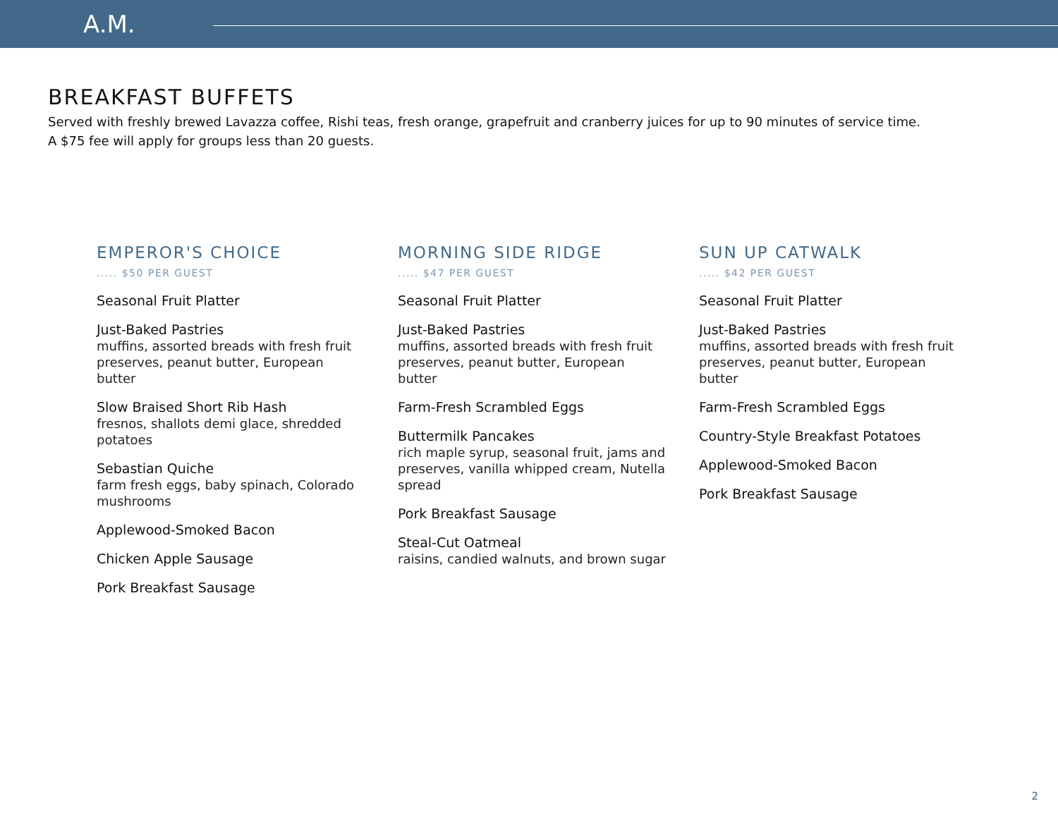A.M.
BREAKFAST BUFFETS
Served with freshly brewed Lavazza coffee, Rishi teas, fresh orange, grapefruit and cranberry juices for up to 90 minutes of service time.
A $75 fee will apply for groups less than 20 guests.
EMPEROR'S CHOICE
..... $50 PER GUEST
Seasonal Fruit Platter
Just-Baked Pastries
muffins, assorted breads with fresh fruit preserves, peanut butter, European butter
Slow Braised Short Rib Hash
fresnos, shallots demi glace, shredded potatoes
Sebastian Quiche
farm fresh eggs, baby spinach, Colorado mushrooms
Applewood-Smoked Bacon
Chicken Apple Sausage
Pork Breakfast Sausage
MORNING SIDE RIDGE
..... $47 PER GUEST
Seasonal Fruit Platter
Just-Baked Pastries
muffins, assorted breads with fresh fruit preserves, peanut butter, European butter
Farm-Fresh Scrambled Eggs
Buttermilk Pancakes
rich maple syrup, seasonal fruit, jams and preserves, vanilla whipped cream, Nutella spread
Pork Breakfast Sausage
Steal-Cut Oatmeal
raisins, candied walnuts, and brown sugar
SUN UP CATWALK
..... $42 PER GUEST
Seasonal Fruit Platter
Just-Baked Pastries
muffins, assorted breads with fresh fruit preserves, peanut butter, European butter
Farm-Fresh Scrambled Eggs
Country-Style Breakfast Potatoes
Applewood-Smoked Bacon
Pork Breakfast Sausage
2